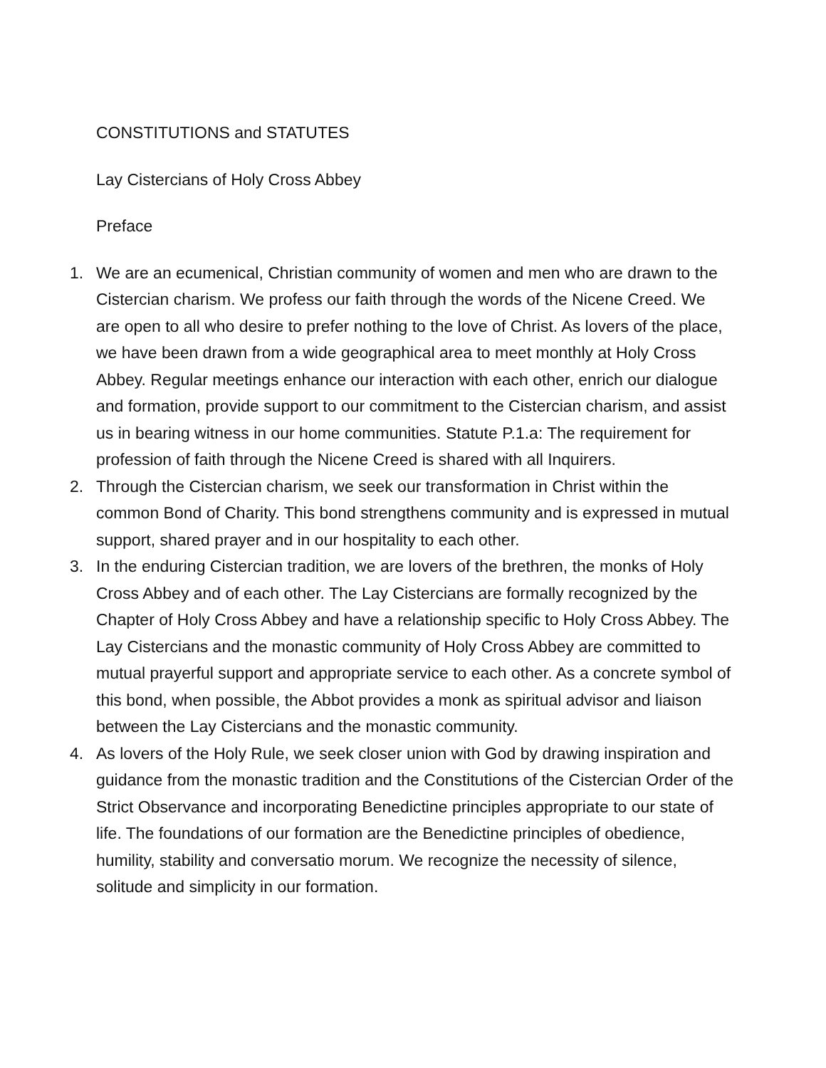CONSTITUTIONS and STATUTES
Lay Cistercians of Holy Cross Abbey
Preface
1. We are an ecumenical, Christian community of women and men who are drawn to the Cistercian charism. We profess our faith through the words of the Nicene Creed. We are open to all who desire to prefer nothing to the love of Christ. As lovers of the place, we have been drawn from a wide geographical area to meet monthly at Holy Cross Abbey. Regular meetings enhance our interaction with each other, enrich our dialogue and formation, provide support to our commitment to the Cistercian charism, and assist us in bearing witness in our home communities. Statute P.1.a: The requirement for profession of faith through the Nicene Creed is shared with all Inquirers.
2. Through the Cistercian charism, we seek our transformation in Christ within the common Bond of Charity. This bond strengthens community and is expressed in mutual support, shared prayer and in our hospitality to each other.
3. In the enduring Cistercian tradition, we are lovers of the brethren, the monks of Holy Cross Abbey and of each other. The Lay Cistercians are formally recognized by the Chapter of Holy Cross Abbey and have a relationship specific to Holy Cross Abbey. The Lay Cistercians and the monastic community of Holy Cross Abbey are committed to mutual prayerful support and appropriate service to each other. As a concrete symbol of this bond, when possible, the Abbot provides a monk as spiritual advisor and liaison between the Lay Cistercians and the monastic community.
4. As lovers of the Holy Rule, we seek closer union with God by drawing inspiration and guidance from the monastic tradition and the Constitutions of the Cistercian Order of the Strict Observance and incorporating Benedictine principles appropriate to our state of life. The foundations of our formation are the Benedictine principles of obedience, humility, stability and conversatio morum. We recognize the necessity of silence, solitude and simplicity in our formation.